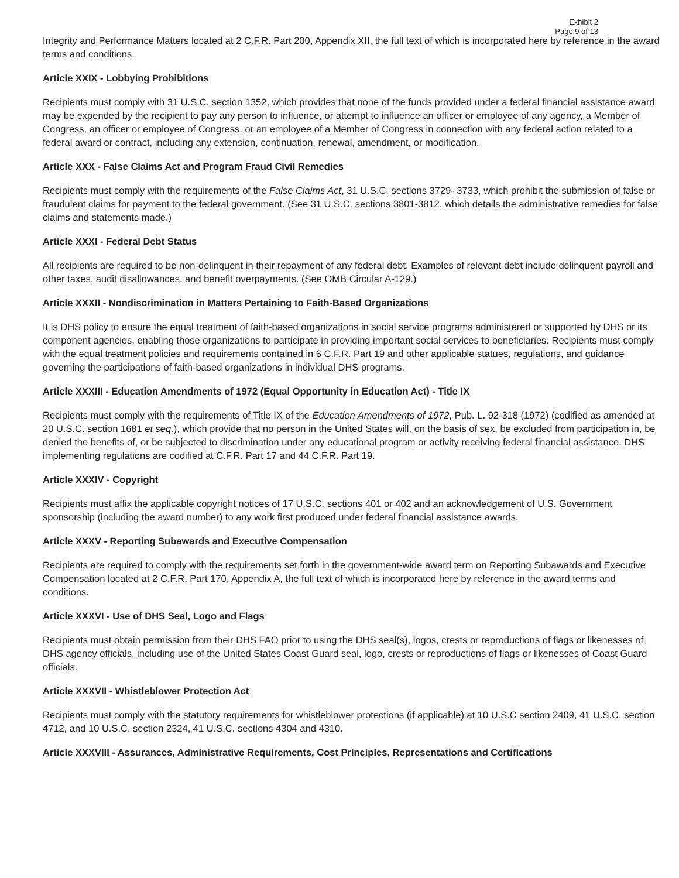Exhibit 2
Page 9 of 13
Integrity and Performance Matters located at 2 C.F.R. Part 200, Appendix XII, the full text of which is incorporated here by reference in the award terms and conditions.
Article XXIX - Lobbying Prohibitions
Recipients must comply with 31 U.S.C. section 1352, which provides that none of the funds provided under a federal financial assistance award may be expended by the recipient to pay any person to influence, or attempt to influence an officer or employee of any agency, a Member of Congress, an officer or employee of Congress, or an employee of a Member of Congress in connection with any federal action related to a federal award or contract, including any extension, continuation, renewal, amendment, or modification.
Article XXX - False Claims Act and Program Fraud Civil Remedies
Recipients must comply with the requirements of the False Claims Act, 31 U.S.C. sections 3729- 3733, which prohibit the submission of false or fraudulent claims for payment to the federal government. (See 31 U.S.C. sections 3801-3812, which details the administrative remedies for false claims and statements made.)
Article XXXI - Federal Debt Status
All recipients are required to be non-delinquent in their repayment of any federal debt. Examples of relevant debt include delinquent payroll and other taxes, audit disallowances, and benefit overpayments. (See OMB Circular A-129.)
Article XXXII - Nondiscrimination in Matters Pertaining to Faith-Based Organizations
It is DHS policy to ensure the equal treatment of faith-based organizations in social service programs administered or supported by DHS or its component agencies, enabling those organizations to participate in providing important social services to beneficiaries. Recipients must comply with the equal treatment policies and requirements contained in 6 C.F.R. Part 19 and other applicable statues, regulations, and guidance governing the participations of faith-based organizations in individual DHS programs.
Article XXXIII - Education Amendments of 1972 (Equal Opportunity in Education Act) - Title IX
Recipients must comply with the requirements of Title IX of the Education Amendments of 1972, Pub. L. 92-318 (1972) (codified as amended at 20 U.S.C. section 1681 et seq.), which provide that no person in the United States will, on the basis of sex, be excluded from participation in, be denied the benefits of, or be subjected to discrimination under any educational program or activity receiving federal financial assistance. DHS implementing regulations are codified at C.F.R. Part 17 and 44 C.F.R. Part 19.
Article XXXIV - Copyright
Recipients must affix the applicable copyright notices of 17 U.S.C. sections 401 or 402 and an acknowledgement of U.S. Government sponsorship (including the award number) to any work first produced under federal financial assistance awards.
Article XXXV - Reporting Subawards and Executive Compensation
Recipients are required to comply with the requirements set forth in the government-wide award term on Reporting Subawards and Executive Compensation located at 2 C.F.R. Part 170, Appendix A, the full text of which is incorporated here by reference in the award terms and conditions.
Article XXXVI - Use of DHS Seal, Logo and Flags
Recipients must obtain permission from their DHS FAO prior to using the DHS seal(s), logos, crests or reproductions of flags or likenesses of DHS agency officials, including use of the United States Coast Guard seal, logo, crests or reproductions of flags or likenesses of Coast Guard officials.
Article XXXVII - Whistleblower Protection Act
Recipients must comply with the statutory requirements for whistleblower protections (if applicable) at 10 U.S.C section 2409, 41 U.S.C. section 4712, and 10 U.S.C. section 2324, 41 U.S.C. sections 4304 and 4310.
Article XXXVIII - Assurances, Administrative Requirements, Cost Principles, Representations and Certifications